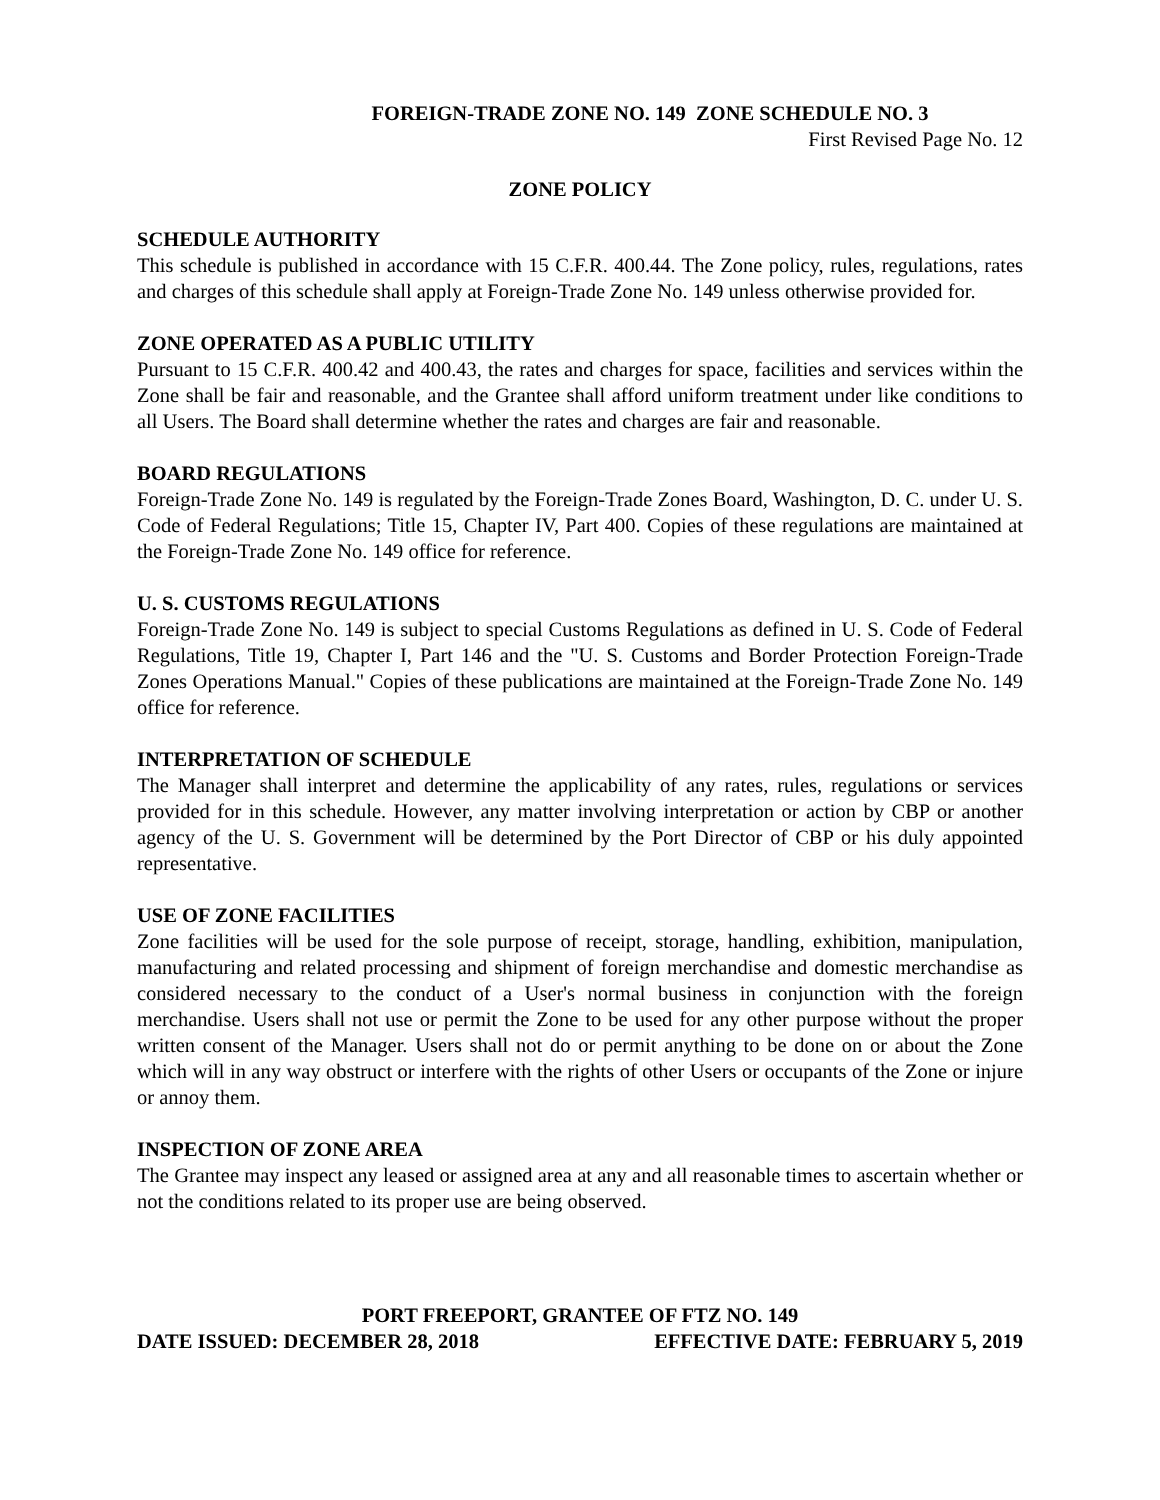FOREIGN-TRADE ZONE NO. 149 ZONE SCHEDULE NO. 3
First Revised Page No. 12
ZONE POLICY
SCHEDULE AUTHORITY
This schedule is published in accordance with 15 C.F.R. 400.44. The Zone policy, rules, regulations, rates and charges of this schedule shall apply at Foreign-Trade Zone No. 149 unless otherwise provided for.
ZONE OPERATED AS A PUBLIC UTILITY
Pursuant to 15 C.F.R. 400.42 and 400.43, the rates and charges for space, facilities and services within the Zone shall be fair and reasonable, and the Grantee shall afford uniform treatment under like conditions to all Users. The Board shall determine whether the rates and charges are fair and reasonable.
BOARD REGULATIONS
Foreign-Trade Zone No. 149 is regulated by the Foreign-Trade Zones Board, Washington, D. C. under U. S. Code of Federal Regulations; Title 15, Chapter IV, Part 400. Copies of these regulations are maintained at the Foreign-Trade Zone No. 149 office for reference.
U. S. CUSTOMS REGULATIONS
Foreign-Trade Zone No. 149 is subject to special Customs Regulations as defined in U. S. Code of Federal Regulations, Title 19, Chapter I, Part 146 and the "U. S. Customs and Border Protection Foreign-Trade Zones Operations Manual." Copies of these publications are maintained at the Foreign-Trade Zone No. 149 office for reference.
INTERPRETATION OF SCHEDULE
The Manager shall interpret and determine the applicability of any rates, rules, regulations or services provided for in this schedule. However, any matter involving interpretation or action by CBP or another agency of the U. S. Government will be determined by the Port Director of CBP or his duly appointed representative.
USE OF ZONE FACILITIES
Zone facilities will be used for the sole purpose of receipt, storage, handling, exhibition, manipulation, manufacturing and related processing and shipment of foreign merchandise and domestic merchandise as considered necessary to the conduct of a User's normal business in conjunction with the foreign merchandise. Users shall not use or permit the Zone to be used for any other purpose without the proper written consent of the Manager. Users shall not do or permit anything to be done on or about the Zone which will in any way obstruct or interfere with the rights of other Users or occupants of the Zone or injure or annoy them.
INSPECTION OF ZONE AREA
The Grantee may inspect any leased or assigned area at any and all reasonable times to ascertain whether or not the conditions related to its proper use are being observed.
PORT FREEPORT, GRANTEE OF FTZ NO. 149
DATE ISSUED: DECEMBER 28, 2018 EFFECTIVE DATE: FEBRUARY 5, 2019